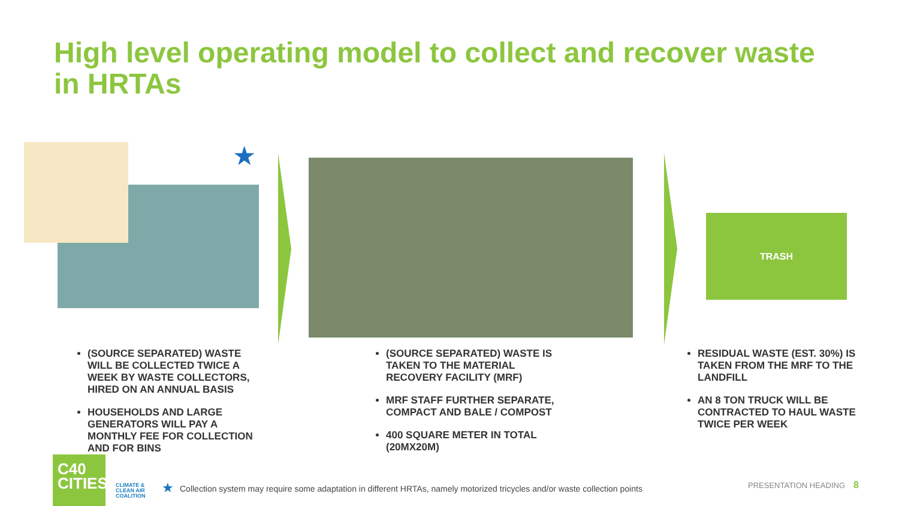High level operating model to collect and recover waste in HRTAs
★
TRASH
(SOURCE SEPARATED) WASTE WILL BE COLLECTED TWICE A WEEK BY WASTE COLLECTORS, HIRED ON AN ANNUAL BASIS
HOUSEHOLDS AND LARGE GENERATORS WILL PAY A MONTHLY FEE FOR COLLECTION AND FOR BINS
(SOURCE SEPARATED) WASTE IS TAKEN TO THE MATERIAL RECOVERY FACILITY (MRF)
MRF STAFF FURTHER SEPARATE, COMPACT AND BALE / COMPOST
400 SQUARE METER IN TOTAL (20MX20M)
RESIDUAL WASTE (EST. 30%) IS TAKEN FROM THE MRF TO THE LANDFILL
AN 8 TON TRUCK WILL BE CONTRACTED TO HAUL WASTE TWICE PER WEEK
C40
CITIES
CLIMATE &
CLEAN AIR
COALITION
★ Collection system may require some adaptation in different HRTAs, namely motorized tricycles and/or waste collection points
PRESENTATION HEADING 8